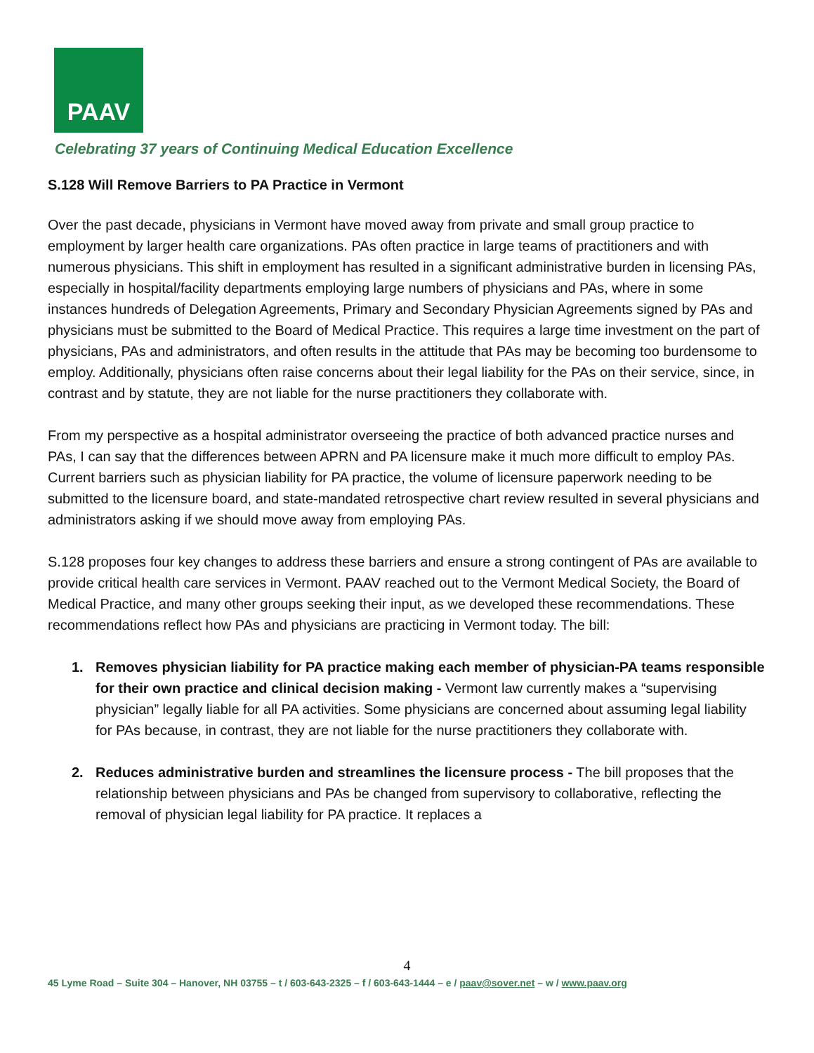PAAV
Celebrating 37 years of Continuing Medical Education Excellence
S.128 Will Remove Barriers to PA Practice in Vermont
Over the past decade, physicians in Vermont have moved away from private and small group practice to employment by larger health care organizations. PAs often practice in large teams of practitioners and with numerous physicians. This shift in employment has resulted in a significant administrative burden in licensing PAs, especially in hospital/facility departments employing large numbers of physicians and PAs, where in some instances hundreds of Delegation Agreements, Primary and Secondary Physician Agreements signed by PAs and physicians must be submitted to the Board of Medical Practice. This requires a large time investment on the part of physicians, PAs and administrators, and often results in the attitude that PAs may be becoming too burdensome to employ. Additionally, physicians often raise concerns about their legal liability for the PAs on their service, since, in contrast and by statute, they are not liable for the nurse practitioners they collaborate with.
From my perspective as a hospital administrator overseeing the practice of both advanced practice nurses and PAs, I can say that the differences between APRN and PA licensure make it much more difficult to employ PAs. Current barriers such as physician liability for PA practice, the volume of licensure paperwork needing to be submitted to the licensure board, and state-mandated retrospective chart review resulted in several physicians and administrators asking if we should move away from employing PAs.
S.128 proposes four key changes to address these barriers and ensure a strong contingent of PAs are available to provide critical health care services in Vermont. PAAV reached out to the Vermont Medical Society, the Board of Medical Practice, and many other groups seeking their input, as we developed these recommendations. These recommendations reflect how PAs and physicians are practicing in Vermont today. The bill:
1. Removes physician liability for PA practice making each member of physician-PA teams responsible for their own practice and clinical decision making - Vermont law currently makes a “supervising physician” legally liable for all PA activities. Some physicians are concerned about assuming legal liability for PAs because, in contrast, they are not liable for the nurse practitioners they collaborate with.
2. Reduces administrative burden and streamlines the licensure process - The bill proposes that the relationship between physicians and PAs be changed from supervisory to collaborative, reflecting the removal of physician legal liability for PA practice. It replaces a
4
45 Lyme Road – Suite 304 – Hanover, NH 03755 – t / 603-643-2325 – f / 603-643-1444 – e / paav@sover.net – w / www.paav.org